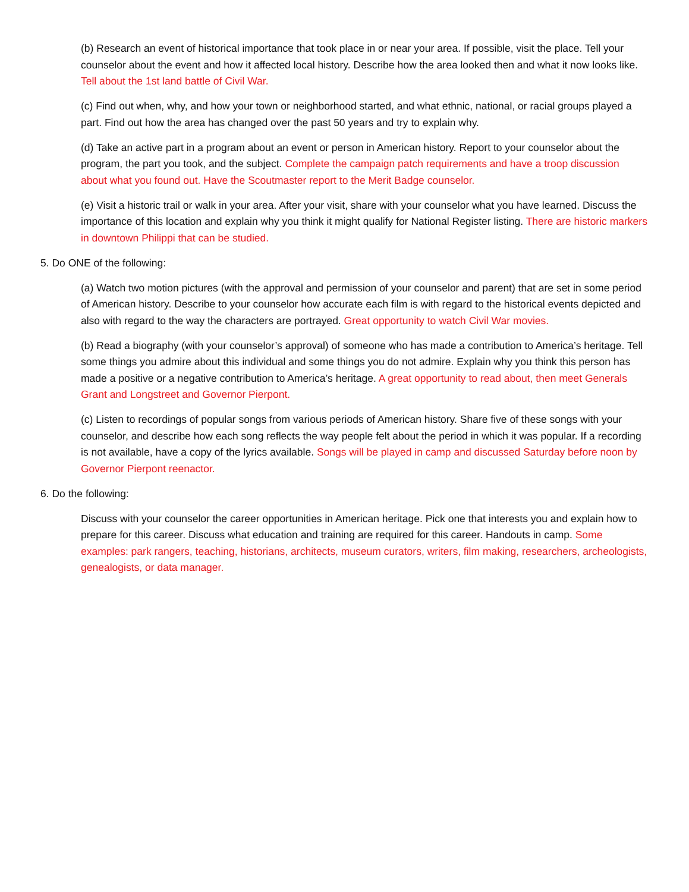(b) Research an event of historical importance that took place in or near your area. If possible, visit the place. Tell your counselor about the event and how it affected local history. Describe how the area looked then and what it now looks like. Tell about the 1st land battle of Civil War.
(c) Find out when, why, and how your town or neighborhood started, and what ethnic, national, or racial groups played a part. Find out how the area has changed over the past 50 years and try to explain why.
(d) Take an active part in a program about an event or person in American history. Report to your counselor about the program, the part you took, and the subject. Complete the campaign patch requirements and have a troop discussion about what you found out. Have the Scoutmaster report to the Merit Badge counselor.
(e) Visit a historic trail or walk in your area. After your visit, share with your counselor what you have learned. Discuss the importance of this location and explain why you think it might qualify for National Register listing. There are historic markers in downtown Philippi that can be studied.
5. Do ONE of the following:
(a) Watch two motion pictures (with the approval and permission of your counselor and parent) that are set in some period of American history. Describe to your counselor how accurate each film is with regard to the historical events depicted and also with regard to the way the characters are portrayed. Great opportunity to watch Civil War movies.
(b) Read a biography (with your counselor’s approval) of someone who has made a contribution to America’s heritage. Tell some things you admire about this individual and some things you do not admire. Explain why you think this person has made a positive or a negative contribution to America’s heritage. A great opportunity to read about, then meet Generals Grant and Longstreet and Governor Pierpont.
(c) Listen to recordings of popular songs from various periods of American history. Share five of these songs with your counselor, and describe how each song reflects the way people felt about the period in which it was popular. If a recording is not available, have a copy of the lyrics available. Songs will be played in camp and discussed Saturday before noon by Governor Pierpont reenactor.
6. Do the following:
Discuss with your counselor the career opportunities in American heritage. Pick one that interests you and explain how to prepare for this career. Discuss what education and training are required for this career. Handouts in camp. Some examples: park rangers, teaching, historians, architects, museum curators, writers, film making, researchers, archeologists, genealogists, or data manager.